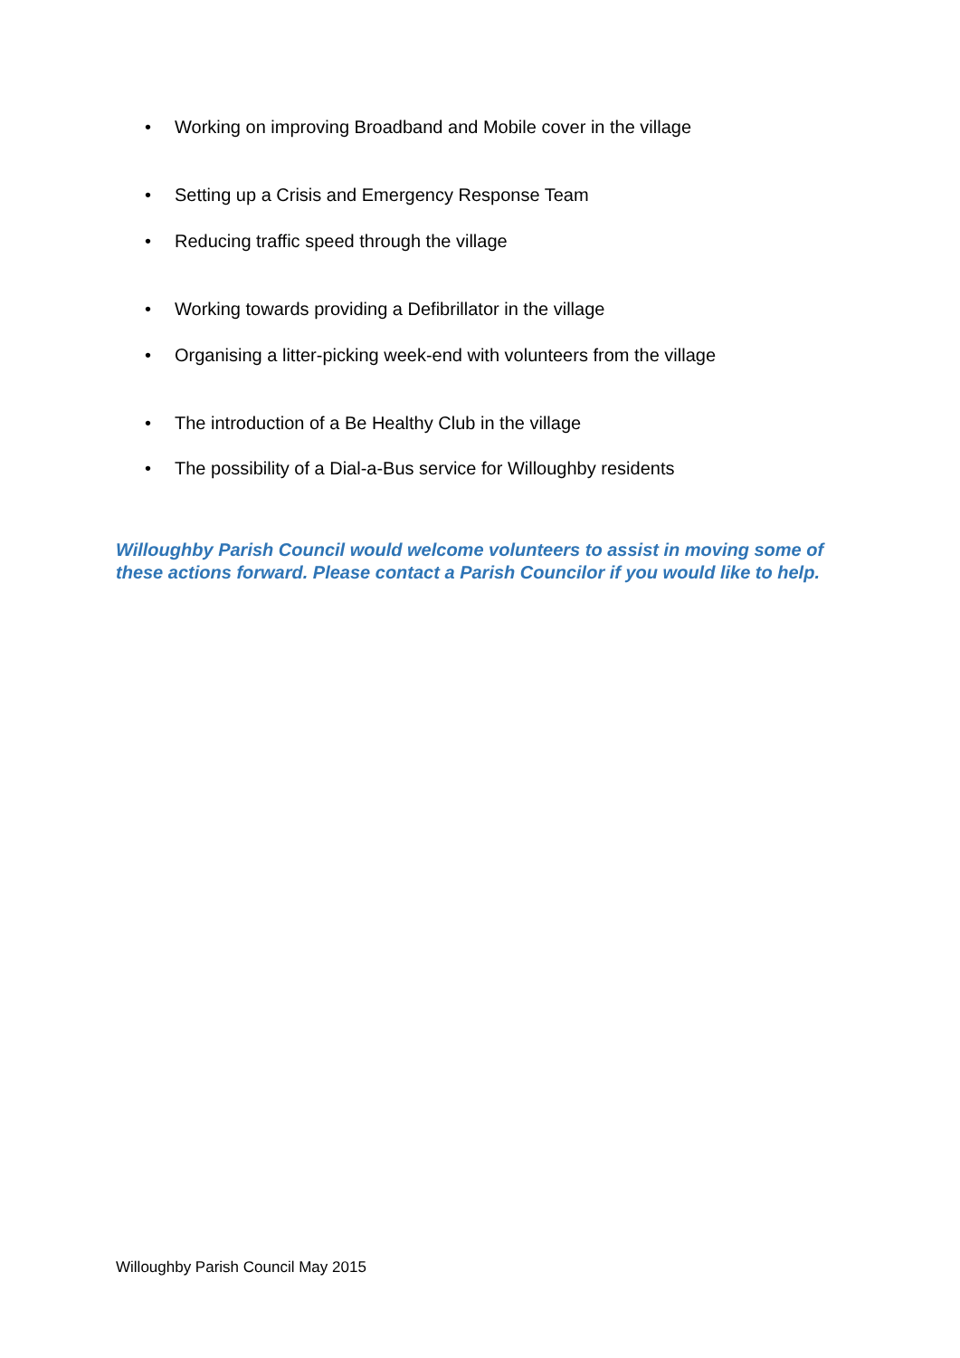• Working on improving Broadband and Mobile cover in the village
• Setting up a Crisis and Emergency Response Team
• Reducing traffic speed through the village
• Working towards providing a Defibrillator in the village
• Organising a litter-picking week-end with volunteers from the village
• The introduction of a Be Healthy Club in the village
• The possibility of a Dial-a-Bus service for Willoughby residents
Willoughby Parish Council would welcome volunteers to assist in moving some of these actions forward. Please contact a Parish Councilor if you would like to help.
Willoughby Parish Council May 2015